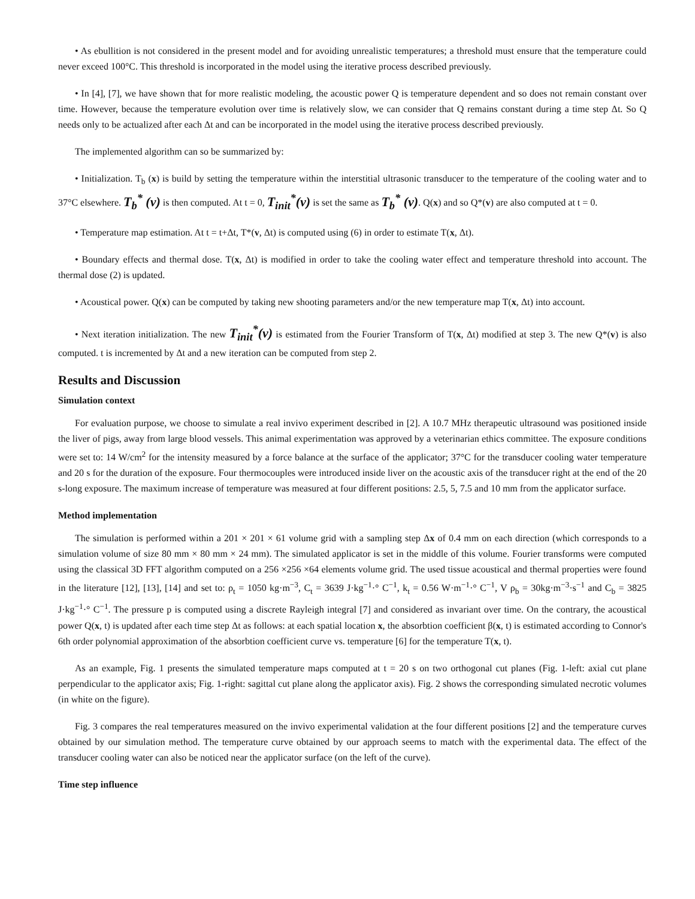• As ebullition is not considered in the present model and for avoiding unrealistic temperatures; a threshold must ensure that the temperature could never exceed 100°C. This threshold is incorporated in the model using the iterative process described previously.
• In [4], [7], we have shown that for more realistic modeling, the acoustic power Q is temperature dependent and so does not remain constant over time. However, because the temperature evolution over time is relatively slow, we can consider that Q remains constant during a time step Δt. So Q needs only to be actualized after each Δt and can be incorporated in the model using the iterative process described previously.
The implemented algorithm can so be summarized by:
• Initialization. T<sub>b</sub> (x) is build by setting the temperature within the interstitial ultrasonic transducer to the temperature of the cooling water and to 37°C elsewhere. T<sub>b</sub><sup>*</sup> (v) is then computed. At t = 0, T<sub>init</sub><sup>*</sup>(v) is set the same as T<sub>b</sub><sup>*</sup> (v). Q(x) and so Q*(v) are also computed at t = 0.
• Temperature map estimation. At t = t+Δt, T*(v, Δt) is computed using (6) in order to estimate T(x, Δt).
• Boundary effects and thermal dose. T(x, Δt) is modified in order to take the cooling water effect and temperature threshold into account. The thermal dose (2) is updated.
• Acoustical power. Q(x) can be computed by taking new shooting parameters and/or the new temperature map T(x, Δt) into account.
• Next iteration initialization. The new T<sub>init</sub><sup>*</sup>(v) is estimated from the Fourier Transform of T(x, Δt) modified at step 3. The new Q*(v) is also computed. t is incremented by Δt and a new iteration can be computed from step 2.
Results and Discussion
Simulation context
For evaluation purpose, we choose to simulate a real invivo experiment described in [2]. A 10.7 MHz therapeutic ultrasound was positioned inside the liver of pigs, away from large blood vessels. This animal experimentation was approved by a veterinarian ethics committee. The exposure conditions were set to: 14 W/cm<sup>2</sup> for the intensity measured by a force balance at the surface of the applicator; 37°C for the transducer cooling water temperature and 20 s for the duration of the exposure. Four thermocouples were introduced inside liver on the acoustic axis of the transducer right at the end of the 20 s-long exposure. The maximum increase of temperature was measured at four different positions: 2.5, 5, 7.5 and 10 mm from the applicator surface.
Method implementation
The simulation is performed within a 201 × 201 × 61 volume grid with a sampling step Δx of 0.4 mm on each direction (which corresponds to a simulation volume of size 80 mm × 80 mm × 24 mm). The simulated applicator is set in the middle of this volume. Fourier transforms were computed using the classical 3D FFT algorithm computed on a 256 ×256 ×64 elements volume grid. The used tissue acoustical and thermal properties were found in the literature [12], [13], [14] and set to: ρ<sub>t</sub> = 1050 kg·m<sup>−3</sup>, C<sub>t</sub> = 3639 J·kg<sup>−1</sup>·° C<sup>−1</sup>, k<sub>t</sub> = 0.56 W·m<sup>−1</sup>·° C<sup>−1</sup>, V ρ<sub>b</sub> = 30kg·m<sup>−3</sup>·s<sup>−1</sup> and C<sub>b</sub> = 3825 J·kg<sup>−1</sup>·° C<sup>−1</sup>. The pressure p is computed using a discrete Rayleigh integral [7] and considered as invariant over time. On the contrary, the acoustical power Q(x, t) is updated after each time step Δt as follows: at each spatial location x, the absorbtion coefficient β(x, t) is estimated according to Connor's 6th order polynomial approximation of the absorbtion coefficient curve vs. temperature [6] for the temperature T(x, t).
As an example, Fig. 1 presents the simulated temperature maps computed at t = 20 s on two orthogonal cut planes (Fig. 1-left: axial cut plane perpendicular to the applicator axis; Fig. 1-right: sagittal cut plane along the applicator axis). Fig. 2 shows the corresponding simulated necrotic volumes (in white on the figure).
Fig. 3 compares the real temperatures measured on the invivo experimental validation at the four different positions [2] and the temperature curves obtained by our simulation method. The temperature curve obtained by our approach seems to match with the experimental data. The effect of the transducer cooling water can also be noticed near the applicator surface (on the left of the curve).
Time step influence